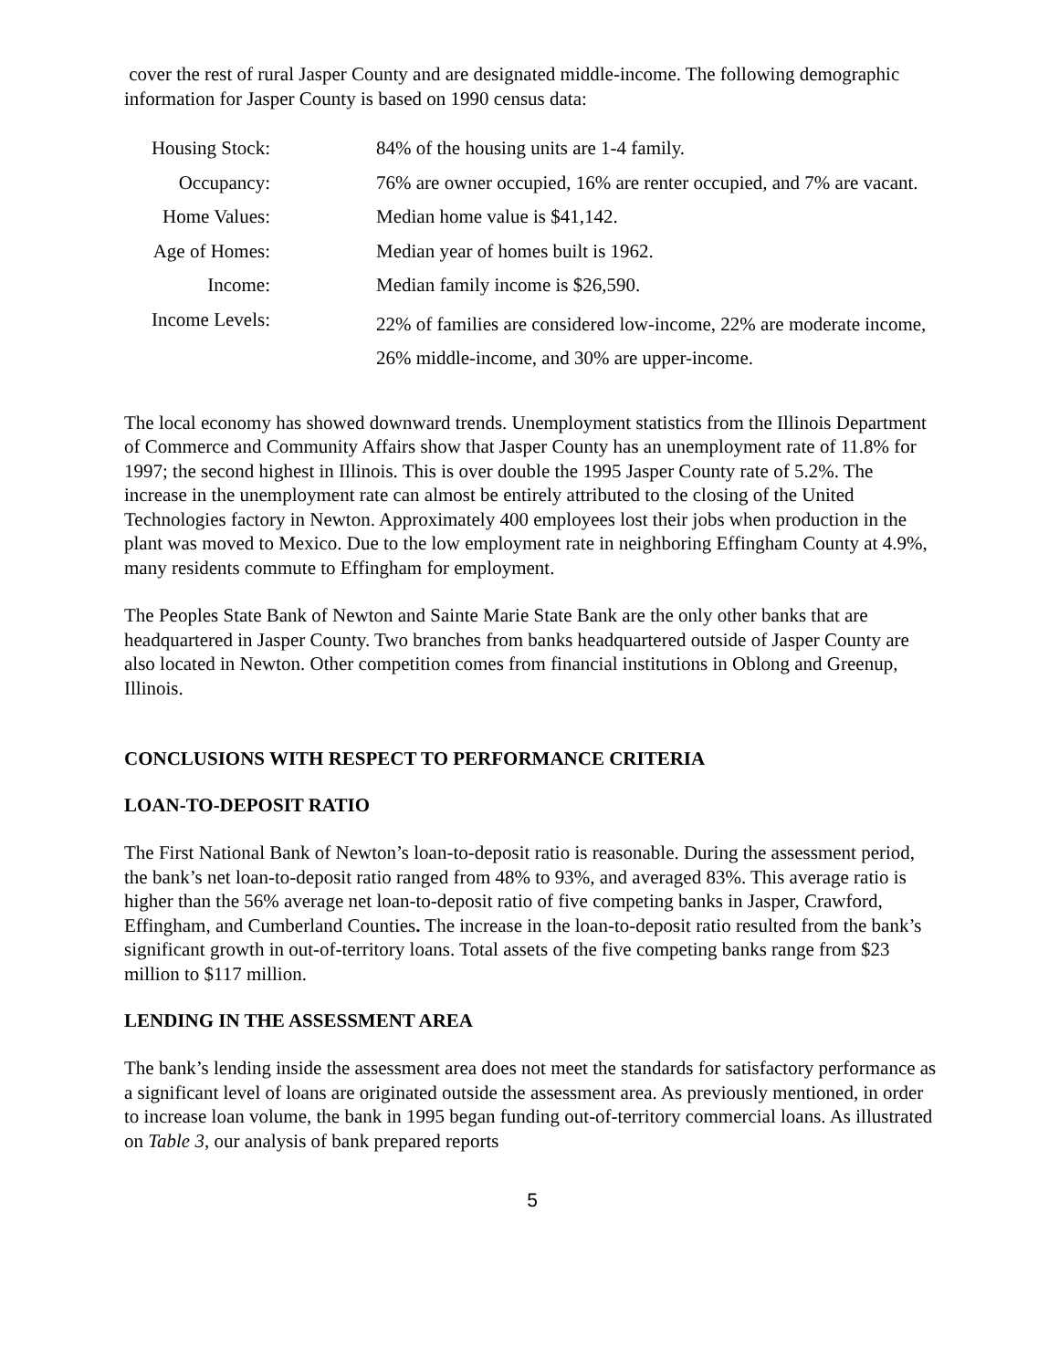cover the rest of rural Jasper County and are designated middle-income. The following demographic information for Jasper County is based on 1990 census data:
| Housing Stock: | 84% of the housing units are 1-4 family. |
| Occupancy: | 76% are owner occupied, 16% are renter occupied, and 7% are vacant. |
| Home Values: | Median home value is $41,142. |
| Age of Homes: | Median year of homes built is 1962. |
| Income: | Median family income is $26,590. |
| Income Levels: | 22% of families are considered low-income, 22% are moderate income, 26% middle-income, and 30% are upper-income. |
The local economy has showed downward trends. Unemployment statistics from the Illinois Department of Commerce and Community Affairs show that Jasper County has an unemployment rate of 11.8% for 1997; the second highest in Illinois. This is over double the 1995 Jasper County rate of 5.2%. The increase in the unemployment rate can almost be entirely attributed to the closing of the United Technologies factory in Newton. Approximately 400 employees lost their jobs when production in the plant was moved to Mexico. Due to the low employment rate in neighboring Effingham County at 4.9%, many residents commute to Effingham for employment.
The Peoples State Bank of Newton and Sainte Marie State Bank are the only other banks that are headquartered in Jasper County. Two branches from banks headquartered outside of Jasper County are also located in Newton. Other competition comes from financial institutions in Oblong and Greenup, Illinois.
CONCLUSIONS WITH RESPECT TO PERFORMANCE CRITERIA
LOAN-TO-DEPOSIT RATIO
The First National Bank of Newton’s loan-to-deposit ratio is reasonable. During the assessment period, the bank’s net loan-to-deposit ratio ranged from 48% to 93%, and averaged 83%. This average ratio is higher than the 56% average net loan-to-deposit ratio of five competing banks in Jasper, Crawford, Effingham, and Cumberland Counties. The increase in the loan-to-deposit ratio resulted from the bank’s significant growth in out-of-territory loans. Total assets of the five competing banks range from $23 million to $117 million.
LENDING IN THE ASSESSMENT AREA
The bank’s lending inside the assessment area does not meet the standards for satisfactory performance as a significant level of loans are originated outside the assessment area. As previously mentioned, in order to increase loan volume, the bank in 1995 began funding out-of-territory commercial loans. As illustrated on Table 3, our analysis of bank prepared reports
5